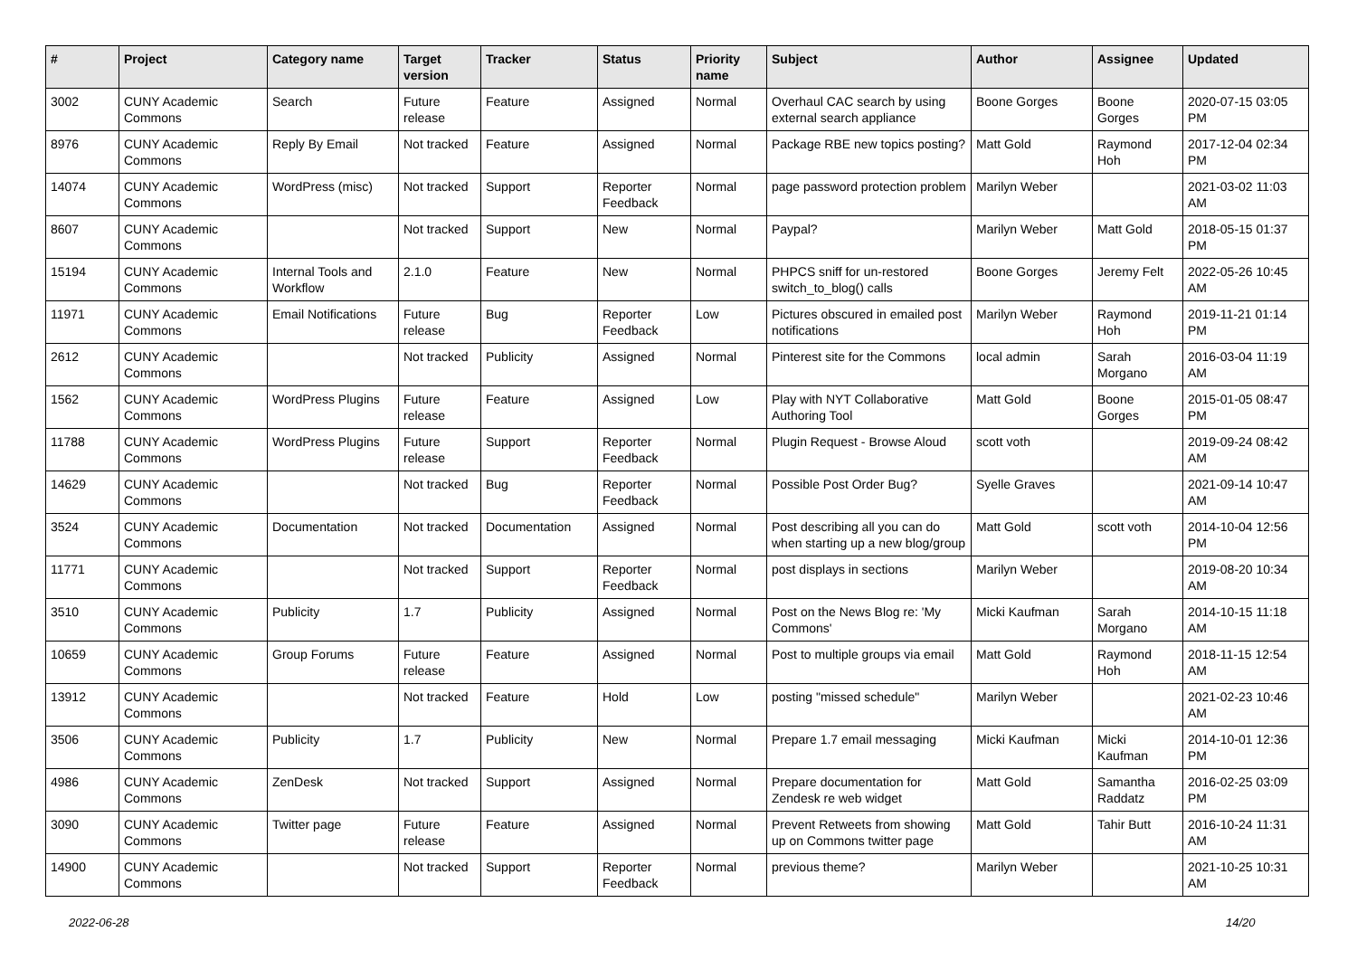| # | Project | Category name | Target version | Tracker | Status | Priority name | Subject | Author | Assignee | Updated |
| --- | --- | --- | --- | --- | --- | --- | --- | --- | --- | --- |
| 3002 | CUNY Academic Commons | Search | Future release | Feature | Assigned | Normal | Overhaul CAC search by using external search appliance | Boone Gorges | Boone Gorges | 2020-07-15 03:05 PM |
| 8976 | CUNY Academic Commons | Reply By Email | Not tracked | Feature | Assigned | Normal | Package RBE new topics posting? | Matt Gold | Raymond Hoh | 2017-12-04 02:34 PM |
| 14074 | CUNY Academic Commons | WordPress (misc) | Not tracked | Support | Reporter Feedback | Normal | page password protection problem | Marilyn Weber | | 2021-03-02 11:03 AM |
| 8607 | CUNY Academic Commons | | Not tracked | Support | New | Normal | Paypal? | Marilyn Weber | Matt Gold | 2018-05-15 01:37 PM |
| 15194 | CUNY Academic Commons | Internal Tools and Workflow | 2.1.0 | Feature | New | Normal | PHPCS sniff for un-restored switch_to_blog() calls | Boone Gorges | Jeremy Felt | 2022-05-26 10:45 AM |
| 11971 | CUNY Academic Commons | Email Notifications | Future release | Bug | Reporter Feedback | Low | Pictures obscured in emailed post notifications | Marilyn Weber | Raymond Hoh | 2019-11-21 01:14 PM |
| 2612 | CUNY Academic Commons | | Not tracked | Publicity | Assigned | Normal | Pinterest site for the Commons | local admin | Sarah Morgano | 2016-03-04 11:19 AM |
| 1562 | CUNY Academic Commons | WordPress Plugins | Future release | Feature | Assigned | Low | Play with NYT Collaborative Authoring Tool | Matt Gold | Boone Gorges | 2015-01-05 08:47 PM |
| 11788 | CUNY Academic Commons | WordPress Plugins | Future release | Support | Reporter Feedback | Normal | Plugin Request - Browse Aloud | scott voth | | 2019-09-24 08:42 AM |
| 14629 | CUNY Academic Commons | | Not tracked | Bug | Reporter Feedback | Normal | Possible Post Order Bug? | Syelle Graves | | 2021-09-14 10:47 AM |
| 3524 | CUNY Academic Commons | Documentation | Not tracked | Documentation | Assigned | Normal | Post describing all you can do when starting up a new blog/group | Matt Gold | scott voth | 2014-10-04 12:56 PM |
| 11771 | CUNY Academic Commons | | Not tracked | Support | Reporter Feedback | Normal | post displays in sections | Marilyn Weber | | 2019-08-20 10:34 AM |
| 3510 | CUNY Academic Commons | Publicity | 1.7 | Publicity | Assigned | Normal | Post on the News Blog re: 'My Commons' | Micki Kaufman | Sarah Morgano | 2014-10-15 11:18 AM |
| 10659 | CUNY Academic Commons | Group Forums | Future release | Feature | Assigned | Normal | Post to multiple groups via email | Matt Gold | Raymond Hoh | 2018-11-15 12:54 AM |
| 13912 | CUNY Academic Commons | | Not tracked | Feature | Hold | Low | posting "missed schedule" | Marilyn Weber | | 2021-02-23 10:46 AM |
| 3506 | CUNY Academic Commons | Publicity | 1.7 | Publicity | New | Normal | Prepare 1.7 email messaging | Micki Kaufman | Micki Kaufman | 2014-10-01 12:36 PM |
| 4986 | CUNY Academic Commons | ZenDesk | Not tracked | Support | Assigned | Normal | Prepare documentation for Zendesk re web widget | Matt Gold | Samantha Raddatz | 2016-02-25 03:09 PM |
| 3090 | CUNY Academic Commons | Twitter page | Future release | Feature | Assigned | Normal | Prevent Retweets from showing up on Commons twitter page | Matt Gold | Tahir Butt | 2016-10-24 11:31 AM |
| 14900 | CUNY Academic Commons | | Not tracked | Support | Reporter Feedback | Normal | previous theme? | Marilyn Weber | | 2021-10-25 10:31 AM |
2022-06-28 14/20